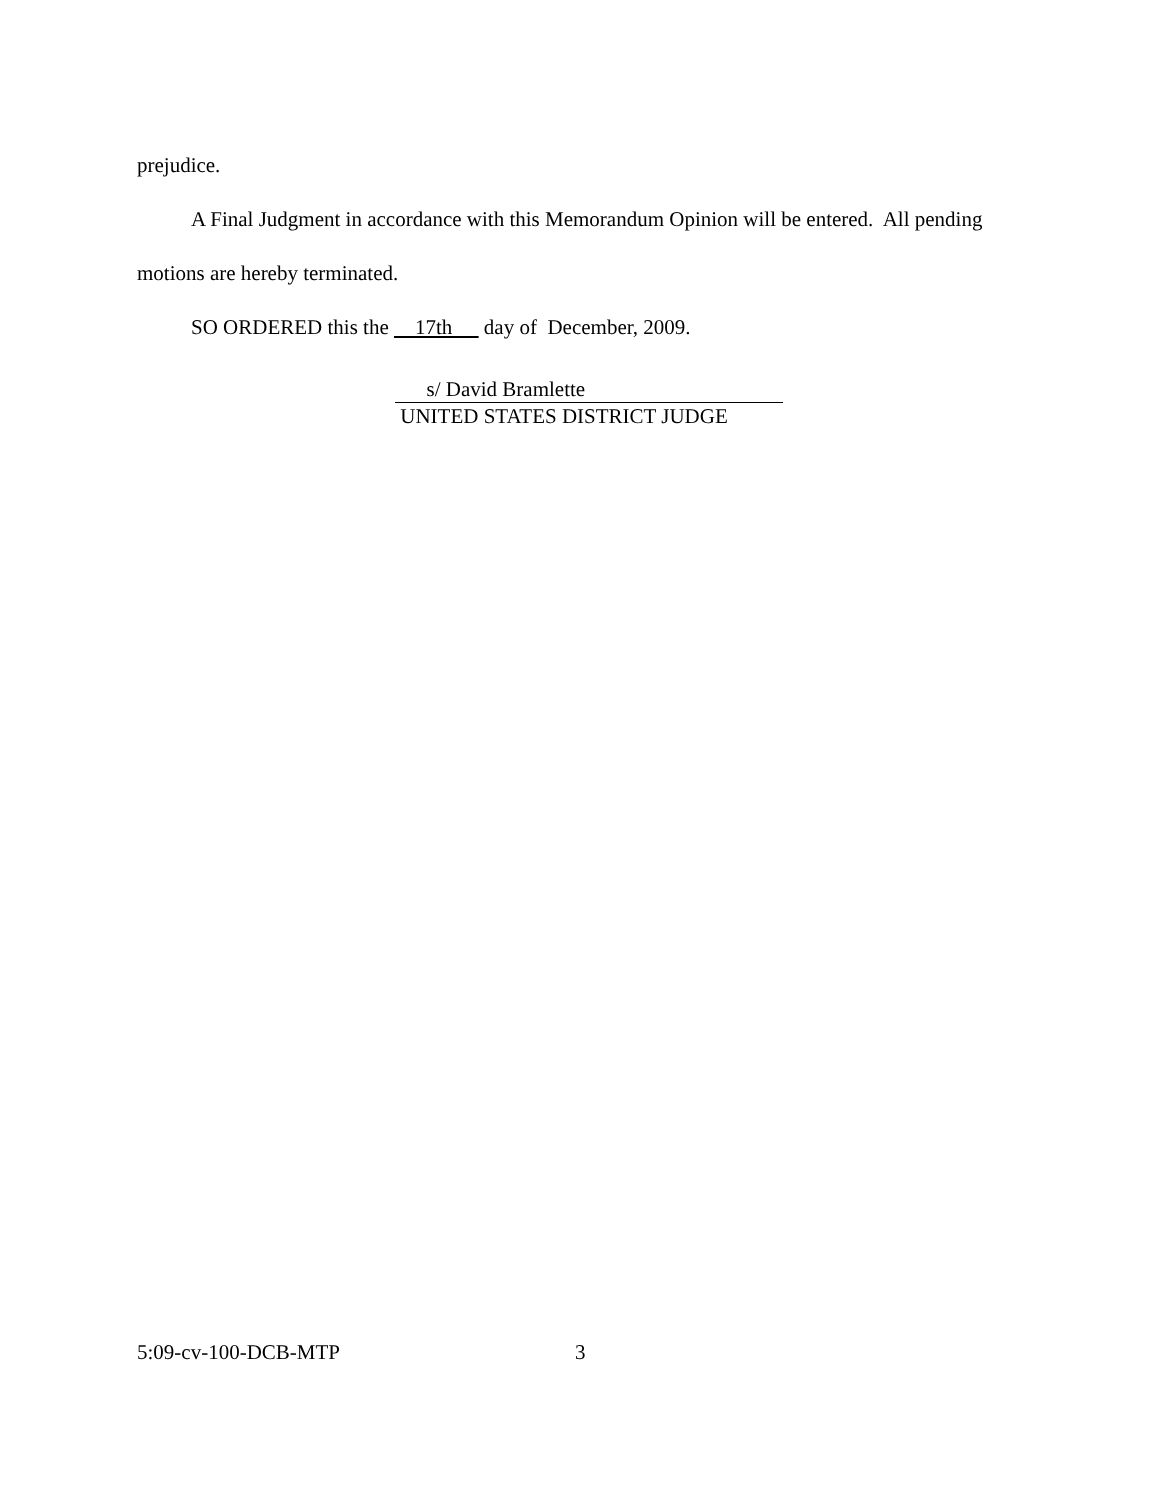prejudice.
A Final Judgment in accordance with this Memorandum Opinion will be entered. All pending motions are hereby terminated.
SO ORDERED this the 17th day of December, 2009.
s/ David Bramlette
UNITED STATES DISTRICT JUDGE
5:09-cv-100-DCB-MTP 3